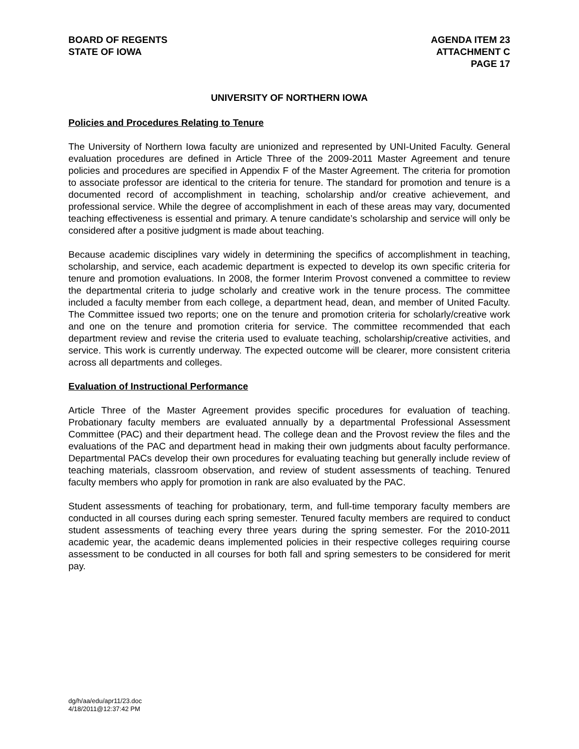BOARD OF REGENTS
STATE OF IOWA
AGENDA ITEM 23
ATTACHMENT C
PAGE 17
UNIVERSITY OF NORTHERN IOWA
Policies and Procedures Relating to Tenure
The University of Northern Iowa faculty are unionized and represented by UNI-United Faculty. General evaluation procedures are defined in Article Three of the 2009-2011 Master Agreement and tenure policies and procedures are specified in Appendix F of the Master Agreement. The criteria for promotion to associate professor are identical to the criteria for tenure. The standard for promotion and tenure is a documented record of accomplishment in teaching, scholarship and/or creative achievement, and professional service. While the degree of accomplishment in each of these areas may vary, documented teaching effectiveness is essential and primary. A tenure candidate’s scholarship and service will only be considered after a positive judgment is made about teaching.
Because academic disciplines vary widely in determining the specifics of accomplishment in teaching, scholarship, and service, each academic department is expected to develop its own specific criteria for tenure and promotion evaluations. In 2008, the former Interim Provost convened a committee to review the departmental criteria to judge scholarly and creative work in the tenure process. The committee included a faculty member from each college, a department head, dean, and member of United Faculty. The Committee issued two reports; one on the tenure and promotion criteria for scholarly/creative work and one on the tenure and promotion criteria for service. The committee recommended that each department review and revise the criteria used to evaluate teaching, scholarship/creative activities, and service. This work is currently underway. The expected outcome will be clearer, more consistent criteria across all departments and colleges.
Evaluation of Instructional Performance
Article Three of the Master Agreement provides specific procedures for evaluation of teaching. Probationary faculty members are evaluated annually by a departmental Professional Assessment Committee (PAC) and their department head. The college dean and the Provost review the files and the evaluations of the PAC and department head in making their own judgments about faculty performance. Departmental PACs develop their own procedures for evaluating teaching but generally include review of teaching materials, classroom observation, and review of student assessments of teaching. Tenured faculty members who apply for promotion in rank are also evaluated by the PAC.
Student assessments of teaching for probationary, term, and full-time temporary faculty members are conducted in all courses during each spring semester. Tenured faculty members are required to conduct student assessments of teaching every three years during the spring semester. For the 2010-2011 academic year, the academic deans implemented policies in their respective colleges requiring course assessment to be conducted in all courses for both fall and spring semesters to be considered for merit pay.
dg/h/aa/edu/apr11/23.doc
4/18/2011@12:37:42 PM